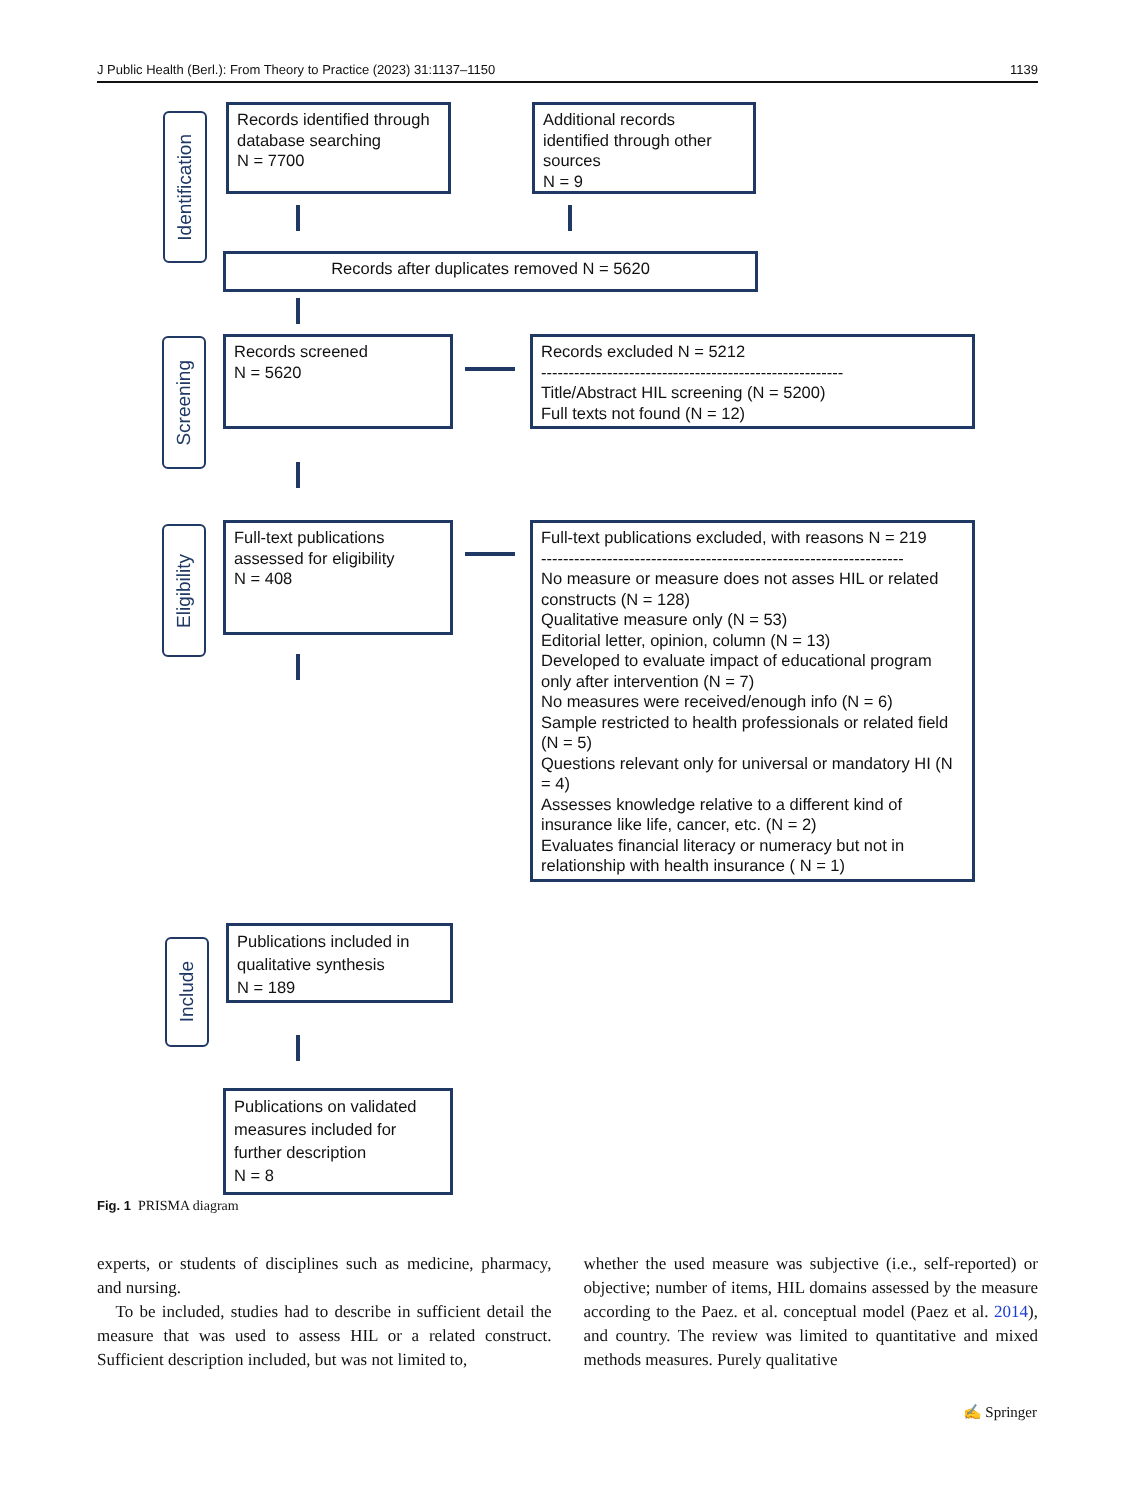J Public Health (Berl.): From Theory to Practice (2023) 31:1137–1150 1139
Identification
Records identified through database searching
N = 7700
Additional records identified through other sources
N = 9
Records after duplicates removed N = 5620
Screening
Records screened
N = 5620
Records excluded N = 5212
-------------------------------------------------------
Title/Abstract HIL screening (N = 5200)
Full texts not found (N = 12)
Eligibility
Full-text publications assessed for eligibility
N = 408
Full-text publications excluded, with reasons N = 219
------------------------------------------------------------------
No measure or measure does not asses HIL or related constructs (N = 128)
Qualitative measure only (N = 53)
Editorial letter, opinion, column (N = 13)
Developed to evaluate impact of educational program only after intervention (N = 7)
No measures were received/enough info (N = 6)
Sample restricted to health professionals or related field (N = 5)
Questions relevant only for universal or mandatory HI (N = 4)
Assesses knowledge relative to a different kind of insurance like life, cancer, etc. (N = 2)
Evaluates financial literacy or numeracy but not in relationship with health insurance ( N = 1)
Include
Publications included in qualitative synthesis
N = 189
Publications on validated measures included for further description
N = 8
Fig. 1 PRISMA diagram
experts, or students of disciplines such as medicine, pharmacy, and nursing.
To be included, studies had to describe in sufficient detail the measure that was used to assess HIL or a related construct. Sufficient description included, but was not limited to,
whether the used measure was subjective (i.e., self-reported) or objective; number of items, HIL domains assessed by the measure according to the Paez. et al. conceptual model (Paez et al. 2014), and country. The review was limited to quantitative and mixed methods measures. Purely qualitative
✍ Springer